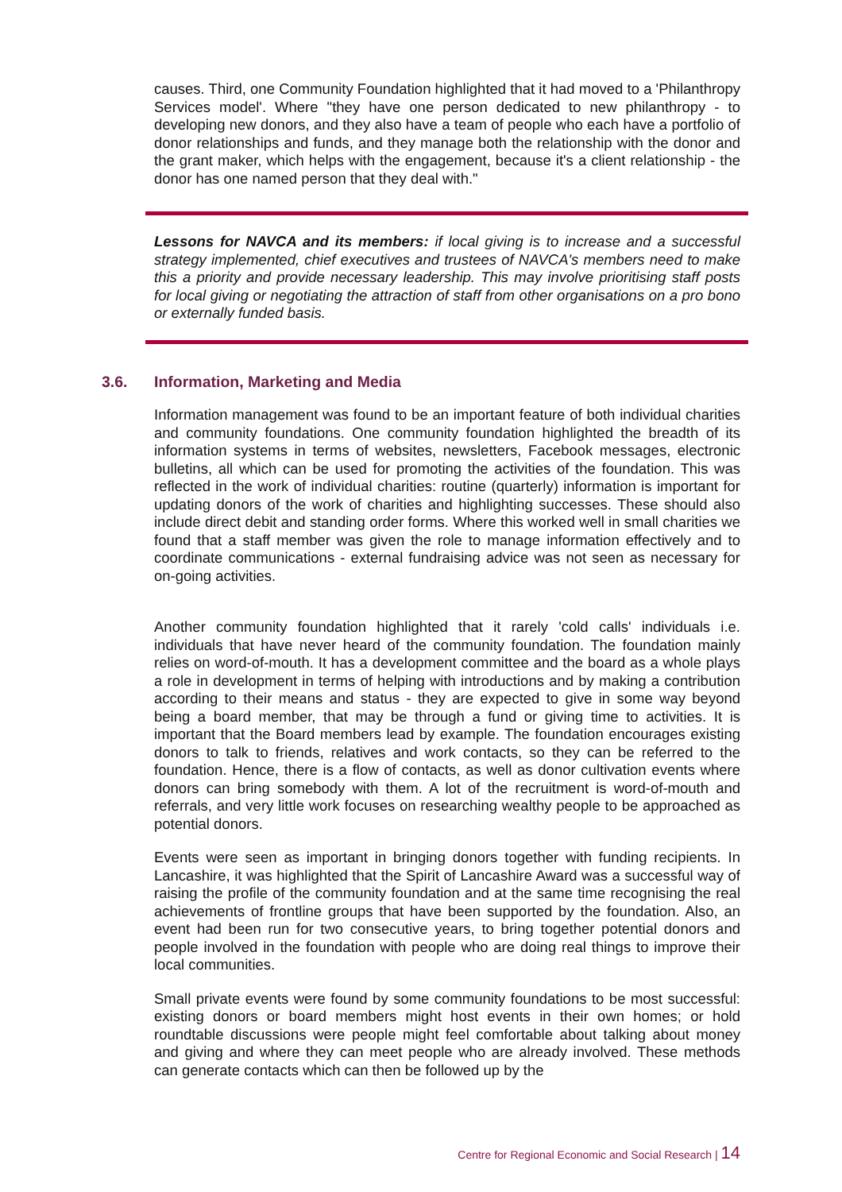causes. Third, one Community Foundation highlighted that it had moved to a 'Philanthropy Services model'. Where "they have one person dedicated to new philanthropy - to developing new donors, and they also have a team of people who each have a portfolio of donor relationships and funds, and they manage both the relationship with the donor and the grant maker, which helps with the engagement, because it's a client relationship - the donor has one named person that they deal with."
Lessons for NAVCA and its members: if local giving is to increase and a successful strategy implemented, chief executives and trustees of NAVCA's members need to make this a priority and provide necessary leadership. This may involve prioritising staff posts for local giving or negotiating the attraction of staff from other organisations on a pro bono or externally funded basis.
3.6. Information, Marketing and Media
Information management was found to be an important feature of both individual charities and community foundations. One community foundation highlighted the breadth of its information systems in terms of websites, newsletters, Facebook messages, electronic bulletins, all which can be used for promoting the activities of the foundation. This was reflected in the work of individual charities: routine (quarterly) information is important for updating donors of the work of charities and highlighting successes. These should also include direct debit and standing order forms. Where this worked well in small charities we found that a staff member was given the role to manage information effectively and to coordinate communications - external fundraising advice was not seen as necessary for on-going activities.
Another community foundation highlighted that it rarely 'cold calls' individuals i.e. individuals that have never heard of the community foundation. The foundation mainly relies on word-of-mouth. It has a development committee and the board as a whole plays a role in development in terms of helping with introductions and by making a contribution according to their means and status - they are expected to give in some way beyond being a board member, that may be through a fund or giving time to activities. It is important that the Board members lead by example. The foundation encourages existing donors to talk to friends, relatives and work contacts, so they can be referred to the foundation. Hence, there is a flow of contacts, as well as donor cultivation events where donors can bring somebody with them. A lot of the recruitment is word-of-mouth and referrals, and very little work focuses on researching wealthy people to be approached as potential donors.
Events were seen as important in bringing donors together with funding recipients. In Lancashire, it was highlighted that the Spirit of Lancashire Award was a successful way of raising the profile of the community foundation and at the same time recognising the real achievements of frontline groups that have been supported by the foundation. Also, an event had been run for two consecutive years, to bring together potential donors and people involved in the foundation with people who are doing real things to improve their local communities.
Small private events were found by some community foundations to be most successful: existing donors or board members might host events in their own homes; or hold roundtable discussions were people might feel comfortable about talking about money and giving and where they can meet people who are already involved. These methods can generate contacts which can then be followed up by the
Centre for Regional Economic and Social Research | 14